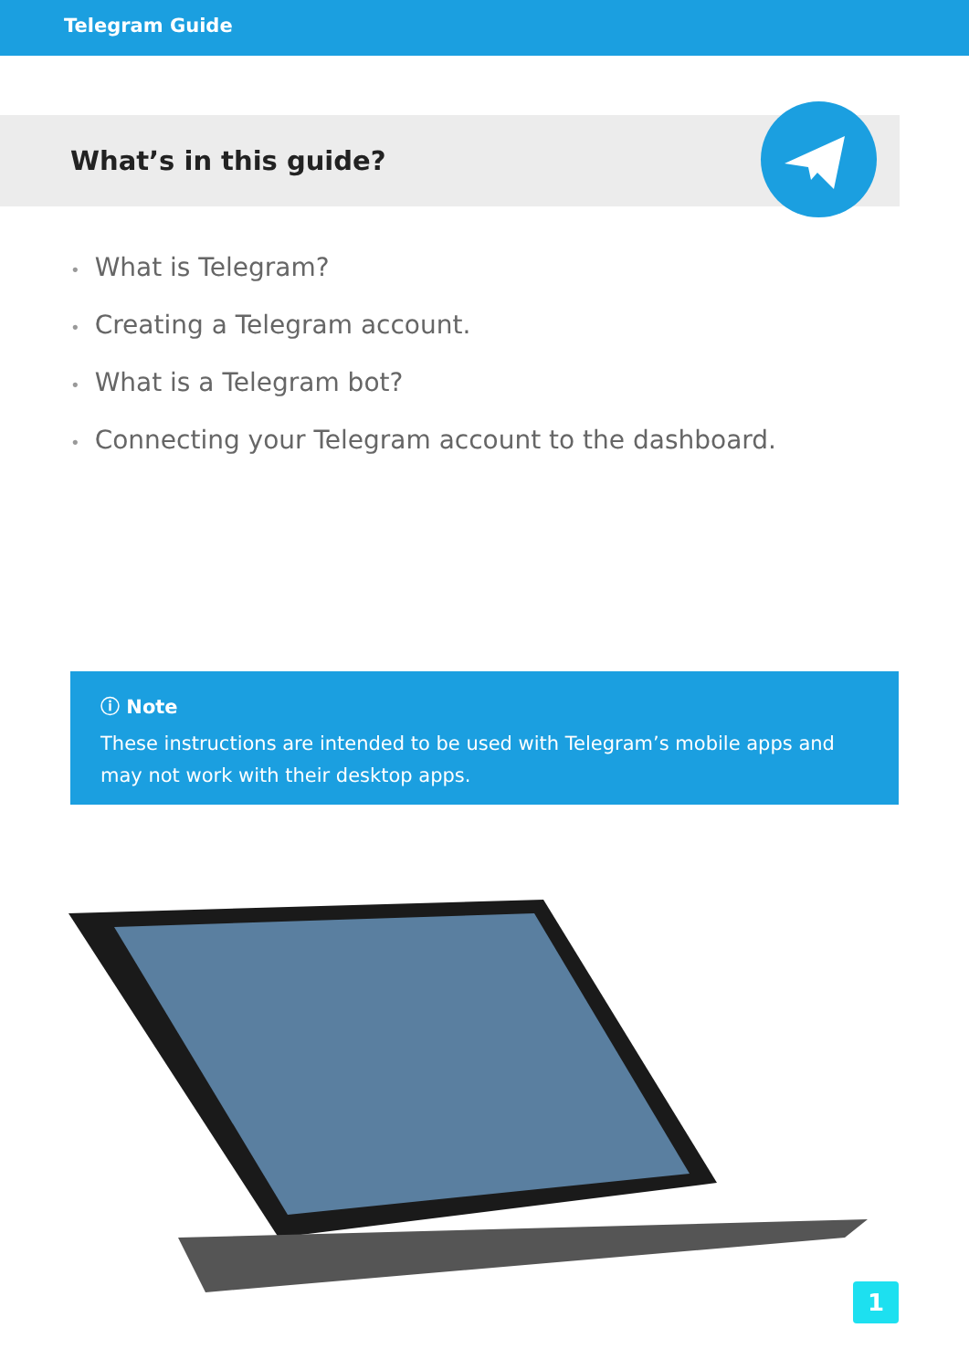Telegram Guide
What’s in this guide?
• What is Telegram?
• Creating a Telegram account.
• What is a Telegram bot?
• Connecting your Telegram account to the dashboard.
ⓘ Note
These instructions are intended to be used with Telegram’s mobile apps and may not work with their desktop apps.
1